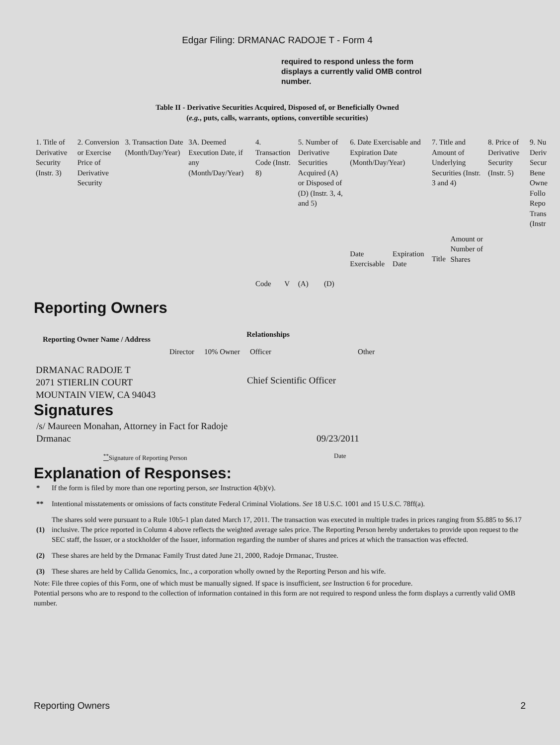Edgar Filing: DRMANAC RADOJE T - Form 4
required to respond unless the form displays a currently valid OMB control number.
Table II - Derivative Securities Acquired, Disposed of, or Beneficially Owned
(e.g., puts, calls, warrants, options, convertible securities)
| 1. Title of Derivative Security (Instr. 3) | 2. Conversion or Exercise Price of Derivative Security | 3. Transaction Date (Month/Day/Year) | 3A. Deemed Execution Date, if any (Month/Day/Year) | 4. Transaction Code (Instr. 8) | | 5. Number of Derivative Securities Acquired (A) or Disposed of (D) (Instr. 3, 4, and 5) | | 6. Date Exercisable and Expiration Date (Month/Day/Year) | | 7. Title and Amount of Underlying Securities (Instr. 3 and 4) | | 8. Price of Derivative Security (Instr. 5) | 9. Nu Deriv Secur Bene Owne Follo Repo Trans (Instr |
| | | | | Code | V | (A) | (D) | Date Exercisable | Expiration Date | Title | Amount or Number of Shares | | |
Reporting Owners
| Reporting Owner Name / Address | Relationships | | | |
| --- | --- | --- | --- | --- |
| | Director | 10% Owner | Officer | Other |
| DRMANAC RADOJE T 2071 STIERLIN COURT MOUNTAIN VIEW, CA 94043 | | | Chief Scientific Officer | |
Signatures
| /s/ Maureen Monahan, Attorney in Fact for Radoje Drmanac | 09/23/2011 |
| <sup>**</sup> Signature of Reporting Person | Date |
Explanation of Responses:
| * | If the form is filed by more than one reporting person, see Instruction 4(b)(v). |
| ** | Intentional misstatements or omissions of facts constitute Federal Criminal Violations. See 18 U.S.C. 1001 and 15 U.S.C. 78ff(a). |
| (1) | The shares sold were pursuant to a Rule 10b5-1 plan dated March 17, 2011. The transaction was executed in multiple trades in prices ranging from $5.885 to $6.17 inclusive. The price reported in Column 4 above reflects the weighted average sales price. The Reporting Person hereby undertakes to provide upon request to the SEC staff, the Issuer, or a stockholder of the Issuer, information regarding the number of shares and prices at which the transaction was effected. |
| (2) | These shares are held by the Drmanac Family Trust dated June 21, 2000, Radoje Drmanac, Trustee. |
| (3) | These shares are held by Callida Genomics, Inc., a corporation wholly owned by the Reporting Person and his wife. |
Note: File three copies of this Form, one of which must be manually signed. If space is insufficient, see Instruction 6 for procedure.
Potential persons who are to respond to the collection of information contained in this form are not required to respond unless the form displays a currently valid OMB number.
Reporting Owners 2